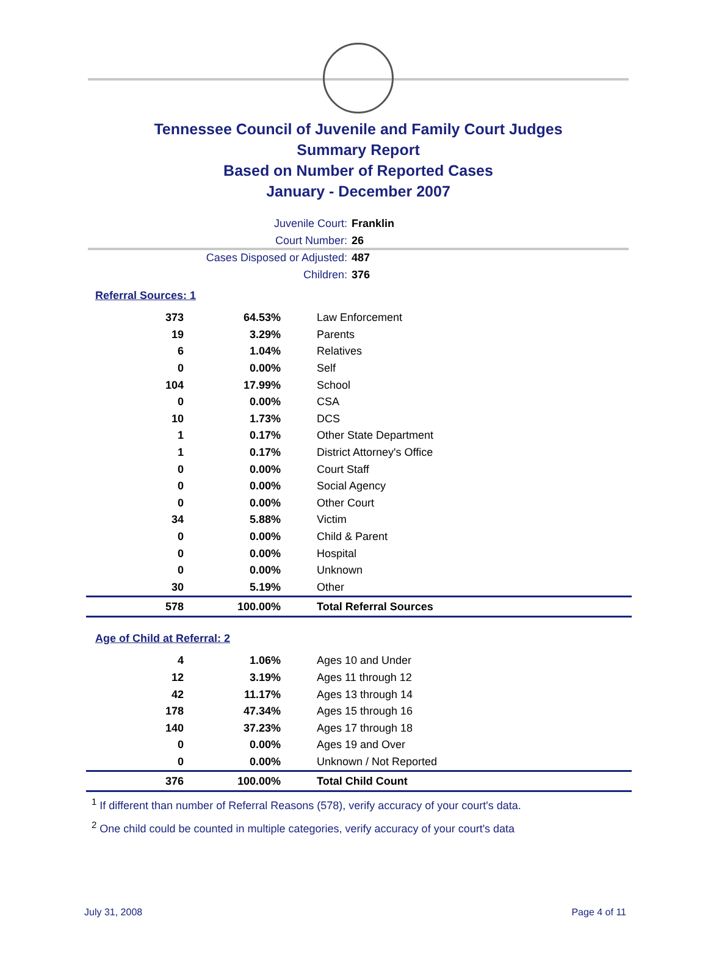Tennessee Council of Juvenile and Family Court Judges
Summary Report
Based on Number of Reported Cases
January - December 2007
Juvenile Court: Franklin
Court Number: 26
Cases Disposed or Adjusted: 487
Children: 376
Referral Sources: 1
| 373 | 64.53% | Law Enforcement |
| 19 | 3.29% | Parents |
| 6 | 1.04% | Relatives |
| 0 | 0.00% | Self |
| 104 | 17.99% | School |
| 0 | 0.00% | CSA |
| 10 | 1.73% | DCS |
| 1 | 0.17% | Other State Department |
| 1 | 0.17% | District Attorney's Office |
| 0 | 0.00% | Court Staff |
| 0 | 0.00% | Social Agency |
| 0 | 0.00% | Other Court |
| 34 | 5.88% | Victim |
| 0 | 0.00% | Child & Parent |
| 0 | 0.00% | Hospital |
| 0 | 0.00% | Unknown |
| 30 | 5.19% | Other |
| 578 | 100.00% | Total Referral Sources |
Age of Child at Referral: 2
| 4 | 1.06% | Ages 10 and Under |
| 12 | 3.19% | Ages 11 through 12 |
| 42 | 11.17% | Ages 13 through 14 |
| 178 | 47.34% | Ages 15 through 16 |
| 140 | 37.23% | Ages 17 through 18 |
| 0 | 0.00% | Ages 19 and Over |
| 0 | 0.00% | Unknown / Not Reported |
| 376 | 100.00% | Total Child Count |
<sup>1</sup> If different than number of Referral Reasons (578), verify accuracy of your court's data.
<sup>2</sup> One child could be counted in multiple categories, verify accuracy of your court's data
July 31, 2008 Page 4 of 11